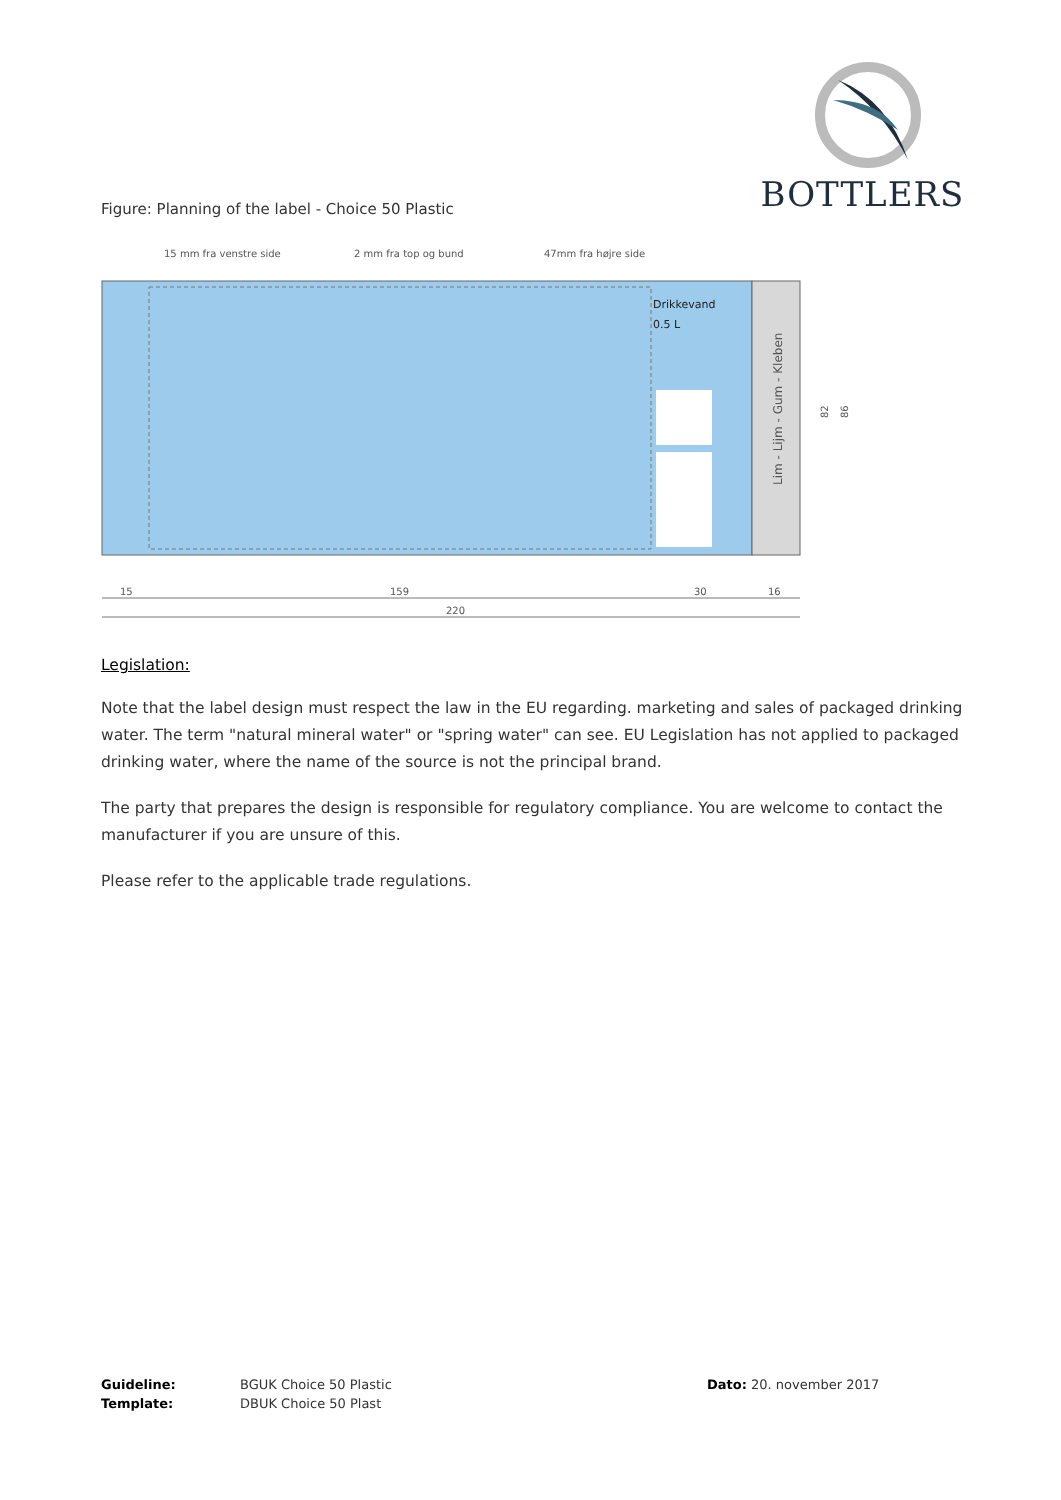BOTTLERS
Figure: Planning of the label - Choice 50 Plastic
15 mm fra venstre side
2 mm fra top og bund
47mm fra højre side
Drikkevand
0.5 L
Lim - Lijm - Gum - Kleben
82
86
15
159
30
16
220
Legislation:
Note that the label design must respect the law in the EU regarding. marketing and sales of packaged drinking water. The term "natural mineral water" or "spring water" can see. EU Legislation has not applied to packaged drinking water, where the name of the source is not the principal brand.
The party that prepares the design is responsible for regulatory compliance. You are welcome to contact the manufacturer if you are unsure of this.
Please refer to the applicable trade regulations.
Guideline:
BGUK Choice 50 Plastic
Dato: 20. november 2017
Template:
DBUK Choice 50 Plast